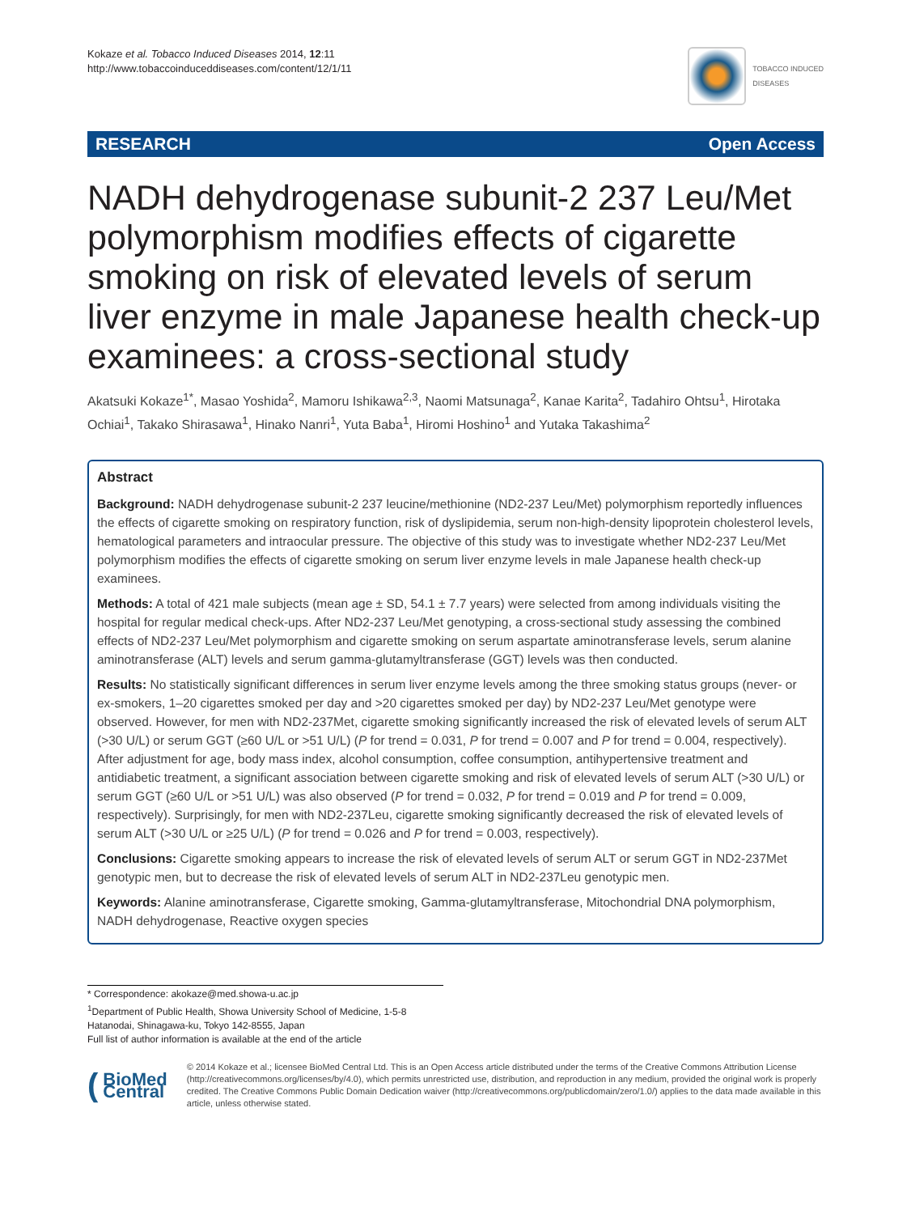Kokaze et al. Tobacco Induced Diseases 2014, 12:11
http://www.tobaccoinduceddiseases.com/content/12/1/11
TOBACCO INDUCED
DISEASES
RESEARCH Open Access
NADH dehydrogenase subunit-2 237 Leu/Met polymorphism modifies effects of cigarette smoking on risk of elevated levels of serum liver enzyme in male Japanese health check-up examinees: a cross-sectional study
Akatsuki Kokaze<sup>1*</sup>, Masao Yoshida<sup>2</sup>, Mamoru Ishikawa<sup>2,3</sup>, Naomi Matsunaga<sup>2</sup>, Kanae Karita<sup>2</sup>, Tadahiro Ohtsu<sup>1</sup>, Hirotaka Ochiai<sup>1</sup>, Takako Shirasawa<sup>1</sup>, Hinako Nanri<sup>1</sup>, Yuta Baba<sup>1</sup>, Hiromi Hoshino<sup>1</sup> and Yutaka Takashima<sup>2</sup>
Abstract
Background: NADH dehydrogenase subunit-2 237 leucine/methionine (ND2-237 Leu/Met) polymorphism reportedly influences the effects of cigarette smoking on respiratory function, risk of dyslipidemia, serum non-high-density lipoprotein cholesterol levels, hematological parameters and intraocular pressure. The objective of this study was to investigate whether ND2-237 Leu/Met polymorphism modifies the effects of cigarette smoking on serum liver enzyme levels in male Japanese health check-up examinees.
Methods: A total of 421 male subjects (mean age ± SD, 54.1 ± 7.7 years) were selected from among individuals visiting the hospital for regular medical check-ups. After ND2-237 Leu/Met genotyping, a cross-sectional study assessing the combined effects of ND2-237 Leu/Met polymorphism and cigarette smoking on serum aspartate aminotransferase levels, serum alanine aminotransferase (ALT) levels and serum gamma-glutamyltransferase (GGT) levels was then conducted.
Results: No statistically significant differences in serum liver enzyme levels among the three smoking status groups (never- or ex-smokers, 1–20 cigarettes smoked per day and >20 cigarettes smoked per day) by ND2-237 Leu/Met genotype were observed. However, for men with ND2-237Met, cigarette smoking significantly increased the risk of elevated levels of serum ALT (>30 U/L) or serum GGT (≥60 U/L or >51 U/L) (P for trend = 0.031, P for trend = 0.007 and P for trend = 0.004, respectively). After adjustment for age, body mass index, alcohol consumption, coffee consumption, antihypertensive treatment and antidiabetic treatment, a significant association between cigarette smoking and risk of elevated levels of serum ALT (>30 U/L) or serum GGT (≥60 U/L or >51 U/L) was also observed (P for trend = 0.032, P for trend = 0.019 and P for trend = 0.009, respectively). Surprisingly, for men with ND2-237Leu, cigarette smoking significantly decreased the risk of elevated levels of serum ALT (>30 U/L or ≥25 U/L) (P for trend = 0.026 and P for trend = 0.003, respectively).
Conclusions: Cigarette smoking appears to increase the risk of elevated levels of serum ALT or serum GGT in ND2-237Met genotypic men, but to decrease the risk of elevated levels of serum ALT in ND2-237Leu genotypic men.
Keywords: Alanine aminotransferase, Cigarette smoking, Gamma-glutamyltransferase, Mitochondrial DNA polymorphism, NADH dehydrogenase, Reactive oxygen species
* Correspondence: akokaze@med.showa-u.ac.jp
<sup>1</sup> Department of Public Health, Showa University School of Medicine, 1-5-8 Hatanodai, Shinagawa-ku, Tokyo 142-8555, Japan
Full list of author information is available at the end of the article
(BioMed Central
© 2014 Kokaze et al.; licensee BioMed Central Ltd. This is an Open Access article distributed under the terms of the Creative Commons Attribution License (http://creativecommons.org/licenses/by/4.0), which permits unrestricted use, distribution, and reproduction in any medium, provided the original work is properly credited. The Creative Commons Public Domain Dedication waiver (http://creativecommons.org/publicdomain/zero/1.0/) applies to the data made available in this article, unless otherwise stated.